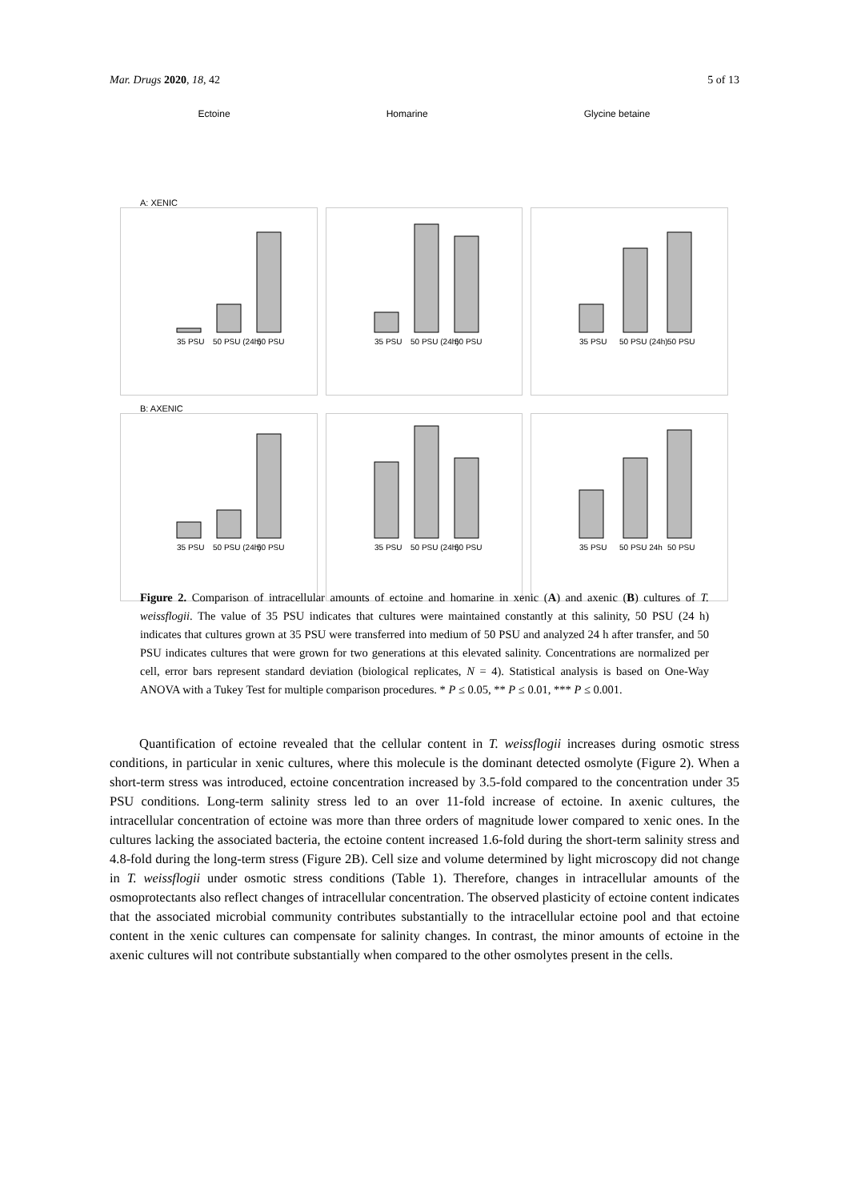Mar. Drugs 2020, 18, 42 5 of 13
Ectoine Homarine Glycine betaine
A: XENIC
35 PSU
50 PSU (24h)
50 PSU
35 PSU
50 PSU (24h)
50 PSU
35 PSU
50 PSU (24h)
50 PSU
B: AXENIC
35 PSU
50 PSU (24h)
50 PSU
35 PSU
50 PSU (24h)
50 PSU
35 PSU
50 PSU 24h
50 PSU
Figure 2. Comparison of intracellular amounts of ectoine and homarine in xenic (A) and axenic (B) cultures of T. weissflogii. The value of 35 PSU indicates that cultures were maintained constantly at this salinity, 50 PSU (24 h) indicates that cultures grown at 35 PSU were transferred into medium of 50 PSU and analyzed 24 h after transfer, and 50 PSU indicates cultures that were grown for two generations at this elevated salinity. Concentrations are normalized per cell, error bars represent standard deviation (biological replicates, N = 4). Statistical analysis is based on One-Way ANOVA with a Tukey Test for multiple comparison procedures. * P ≤ 0.05, ** P ≤ 0.01, *** P ≤ 0.001.
Quantification of ectoine revealed that the cellular content in T. weissflogii increases during osmotic stress conditions, in particular in xenic cultures, where this molecule is the dominant detected osmolyte (Figure 2). When a short-term stress was introduced, ectoine concentration increased by 3.5-fold compared to the concentration under 35 PSU conditions. Long-term salinity stress led to an over 11-fold increase of ectoine. In axenic cultures, the intracellular concentration of ectoine was more than three orders of magnitude lower compared to xenic ones. In the cultures lacking the associated bacteria, the ectoine content increased 1.6-fold during the short-term salinity stress and 4.8-fold during the long-term stress (Figure 2B). Cell size and volume determined by light microscopy did not change in T. weissflogii under osmotic stress conditions (Table 1). Therefore, changes in intracellular amounts of the osmoprotectants also reflect changes of intracellular concentration. The observed plasticity of ectoine content indicates that the associated microbial community contributes substantially to the intracellular ectoine pool and that ectoine content in the xenic cultures can compensate for salinity changes. In contrast, the minor amounts of ectoine in the axenic cultures will not contribute substantially when compared to the other osmolytes present in the cells.